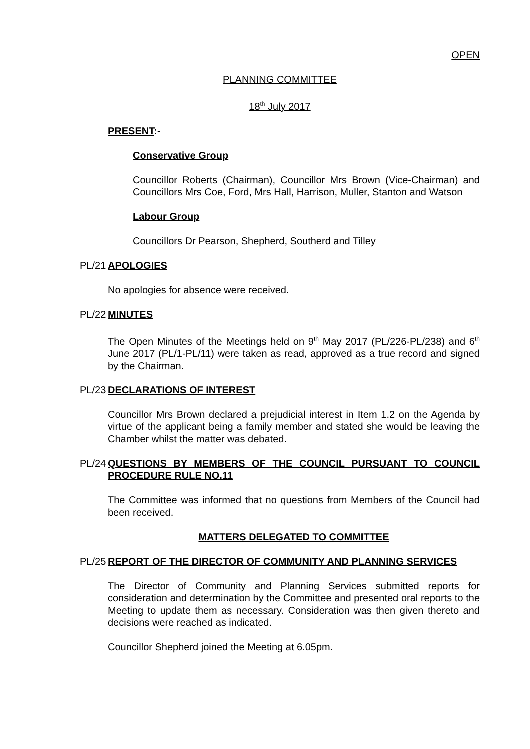OPEN
PLANNING COMMITTEE
18<sup>th</sup> July 2017
PRESENT:-
Conservative Group
Councillor Roberts (Chairman), Councillor Mrs Brown (Vice-Chairman) and Councillors Mrs Coe, Ford, Mrs Hall, Harrison, Muller, Stanton and Watson
Labour Group
Councillors Dr Pearson, Shepherd, Southerd and Tilley
PL/21 APOLOGIES
No apologies for absence were received.
PL/22 MINUTES
The Open Minutes of the Meetings held on 9<sup>th</sup> May 2017 (PL/226-PL/238) and 6<sup>th</sup> June 2017 (PL/1-PL/11) were taken as read, approved as a true record and signed by the Chairman.
PL/23 DECLARATIONS OF INTEREST
Councillor Mrs Brown declared a prejudicial interest in Item 1.2 on the Agenda by virtue of the applicant being a family member and stated she would be leaving the Chamber whilst the matter was debated.
PL/24 QUESTIONS BY MEMBERS OF THE COUNCIL PURSUANT TO COUNCIL PROCEDURE RULE NO.11
The Committee was informed that no questions from Members of the Council had been received.
MATTERS DELEGATED TO COMMITTEE
PL/25 REPORT OF THE DIRECTOR OF COMMUNITY AND PLANNING SERVICES
The Director of Community and Planning Services submitted reports for consideration and determination by the Committee and presented oral reports to the Meeting to update them as necessary. Consideration was then given thereto and decisions were reached as indicated.
Councillor Shepherd joined the Meeting at 6.05pm.